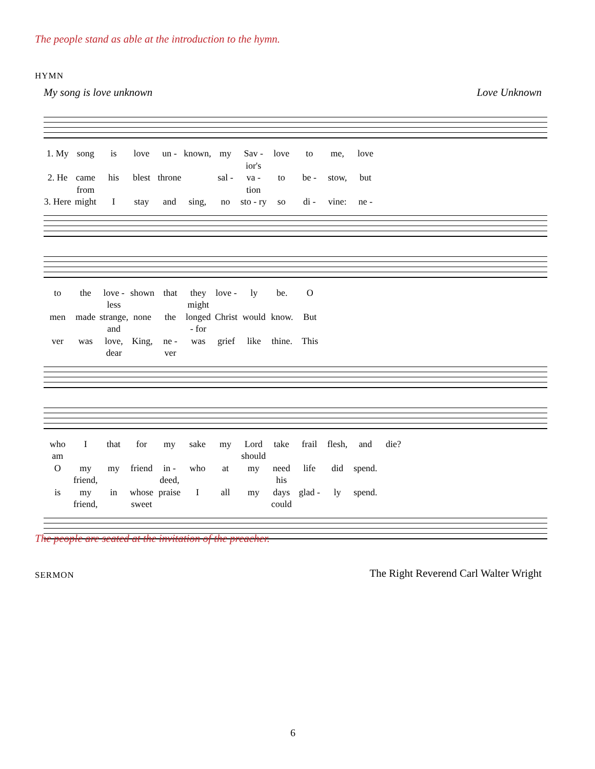The people stand as able at the introduction to the hymn.
HYMN
My song is love unknown Love Unknown
1. My song is love un - known, my Sav - ior's love to me, love 2. He came from his blest throne sal - va - tion to be - stow, but 3. Here might I stay and sing, no sto - ry so di - vine: ne -
to the love - less shown that they might love - ly be. O men made strange, and none the longed - for Christ would know. But ver was love, dear King, ne - ver was grief like thine. This
who am I that for my sake my Lord should take frail flesh, and die? O my friend, my friend in - deed, who at my need his life did spend. is my friend, in whose sweet praise I all my days could glad - ly spend.
The people are seated at the invitation of the preacher.
SERMON
The Right Reverend Carl Walter Wright
6